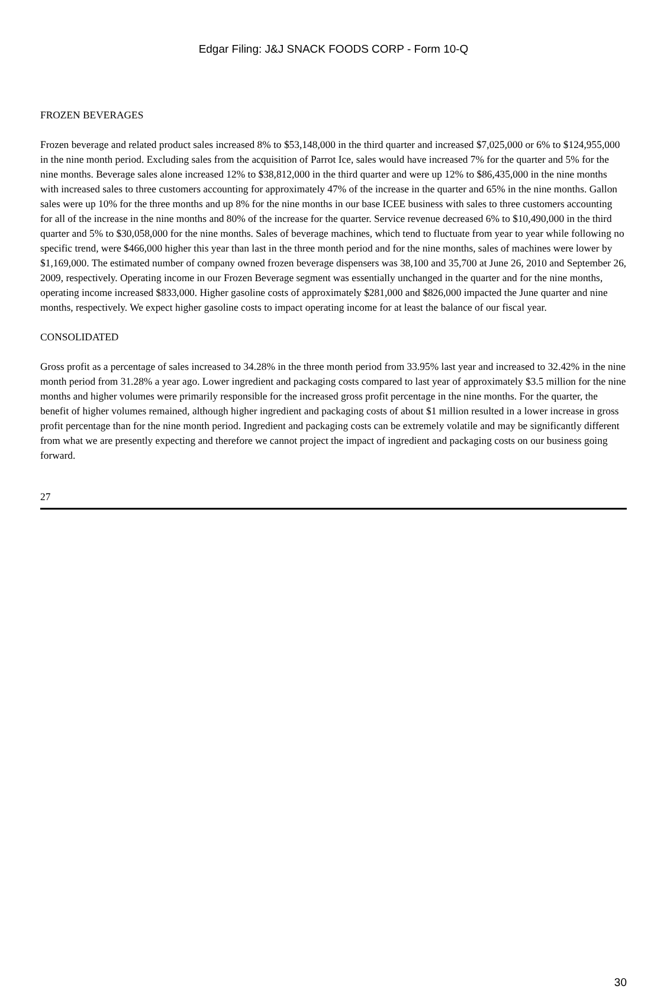Edgar Filing: J&J SNACK FOODS CORP - Form 10-Q
FROZEN BEVERAGES
Frozen beverage and related product sales increased 8% to $53,148,000 in the third quarter and increased $7,025,000 or 6% to $124,955,000 in the nine month period. Excluding sales from the acquisition of Parrot Ice, sales would have increased 7% for the quarter and 5% for the nine months. Beverage sales alone increased 12% to $38,812,000 in the third quarter and were up 12% to $86,435,000 in the nine months with increased sales to three customers accounting for approximately 47% of the increase in the quarter and 65% in the nine months. Gallon sales were up 10% for the three months and up 8% for the nine months in our base ICEE business with sales to three customers accounting for all of the increase in the nine months and 80% of the increase for the quarter. Service revenue decreased 6% to $10,490,000 in the third quarter and 5% to $30,058,000 for the nine months. Sales of beverage machines, which tend to fluctuate from year to year while following no specific trend, were $466,000 higher this year than last in the three month period and for the nine months, sales of machines were lower by $1,169,000. The estimated number of company owned frozen beverage dispensers was 38,100 and 35,700 at June 26, 2010 and September 26, 2009, respectively. Operating income in our Frozen Beverage segment was essentially unchanged in the quarter and for the nine months, operating income increased $833,000. Higher gasoline costs of approximately $281,000 and $826,000 impacted the June quarter and nine months, respectively. We expect higher gasoline costs to impact operating income for at least the balance of our fiscal year.
CONSOLIDATED
Gross profit as a percentage of sales increased to 34.28% in the three month period from 33.95% last year and increased to 32.42% in the nine month period from 31.28% a year ago. Lower ingredient and packaging costs compared to last year of approximately $3.5 million for the nine months and higher volumes were primarily responsible for the increased gross profit percentage in the nine months. For the quarter, the benefit of higher volumes remained, although higher ingredient and packaging costs of about $1 million resulted in a lower increase in gross profit percentage than for the nine month period. Ingredient and packaging costs can be extremely volatile and may be significantly different from what we are presently expecting and therefore we cannot project the impact of ingredient and packaging costs on our business going forward.
27
30